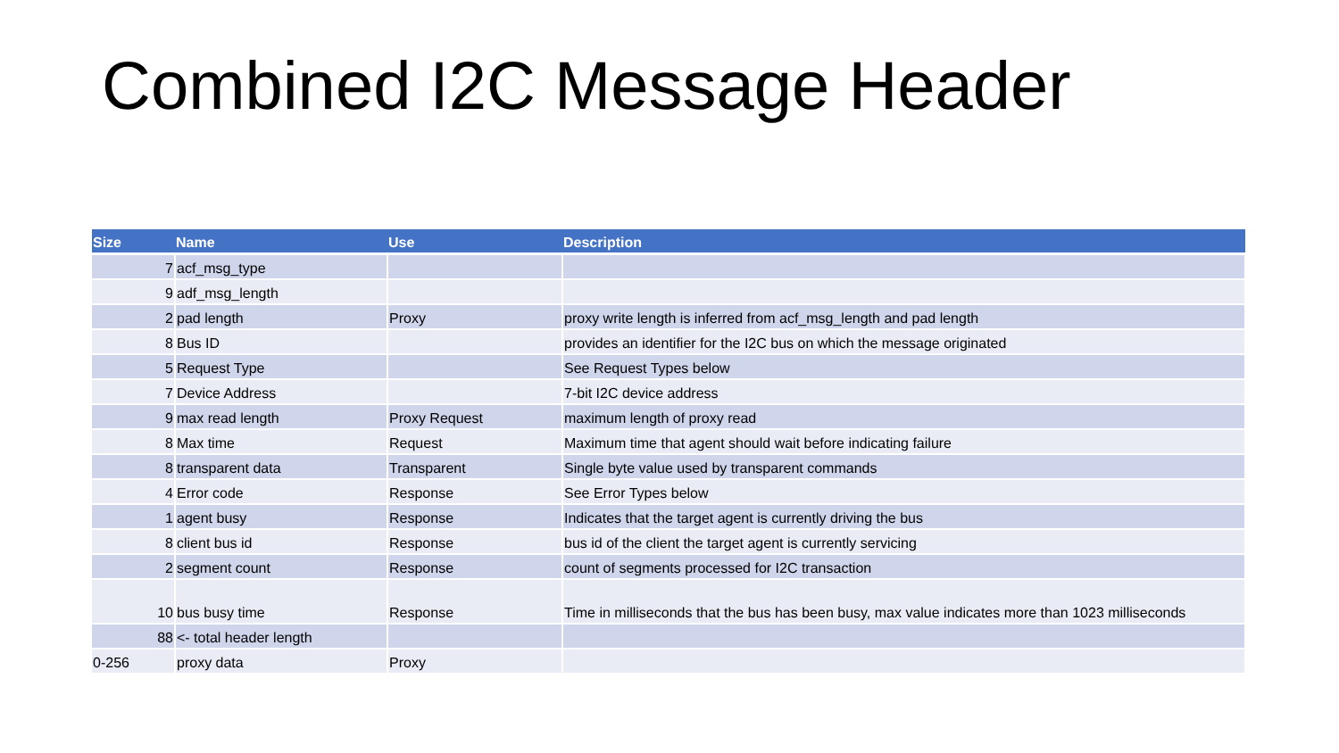Combined I2C Message Header
| Size | Name | Use | Description |
| --- | --- | --- | --- |
| 7 | acf_msg_type | | |
| 9 | adf_msg_length | | |
| 2 | pad length | Proxy | proxy write length is inferred from acf_msg_length and pad length |
| 8 | Bus ID | | provides an identifier for the I2C bus on which the message originated |
| 5 | Request Type | | See Request Types below |
| 7 | Device Address | | 7-bit I2C device address |
| 9 | max read length | Proxy Request | maximum length of proxy read |
| 8 | Max time | Request | Maximum time that agent should wait before indicating failure |
| 8 | transparent data | Transparent | Single byte value used by transparent commands |
| 4 | Error code | Response | See Error Types below |
| 1 | agent busy | Response | Indicates that the target agent is currently driving the bus |
| 8 | client bus id | Response | bus id of the client the target agent is currently servicing |
| 2 | segment count | Response | count of segments processed for I2C transaction |
| 10 | bus busy time | Response | Time in milliseconds that the bus has been busy, max value indicates more than 1023 milliseconds |
| 88 | <- total header length | | |
| 0-256 | proxy data | Proxy | |